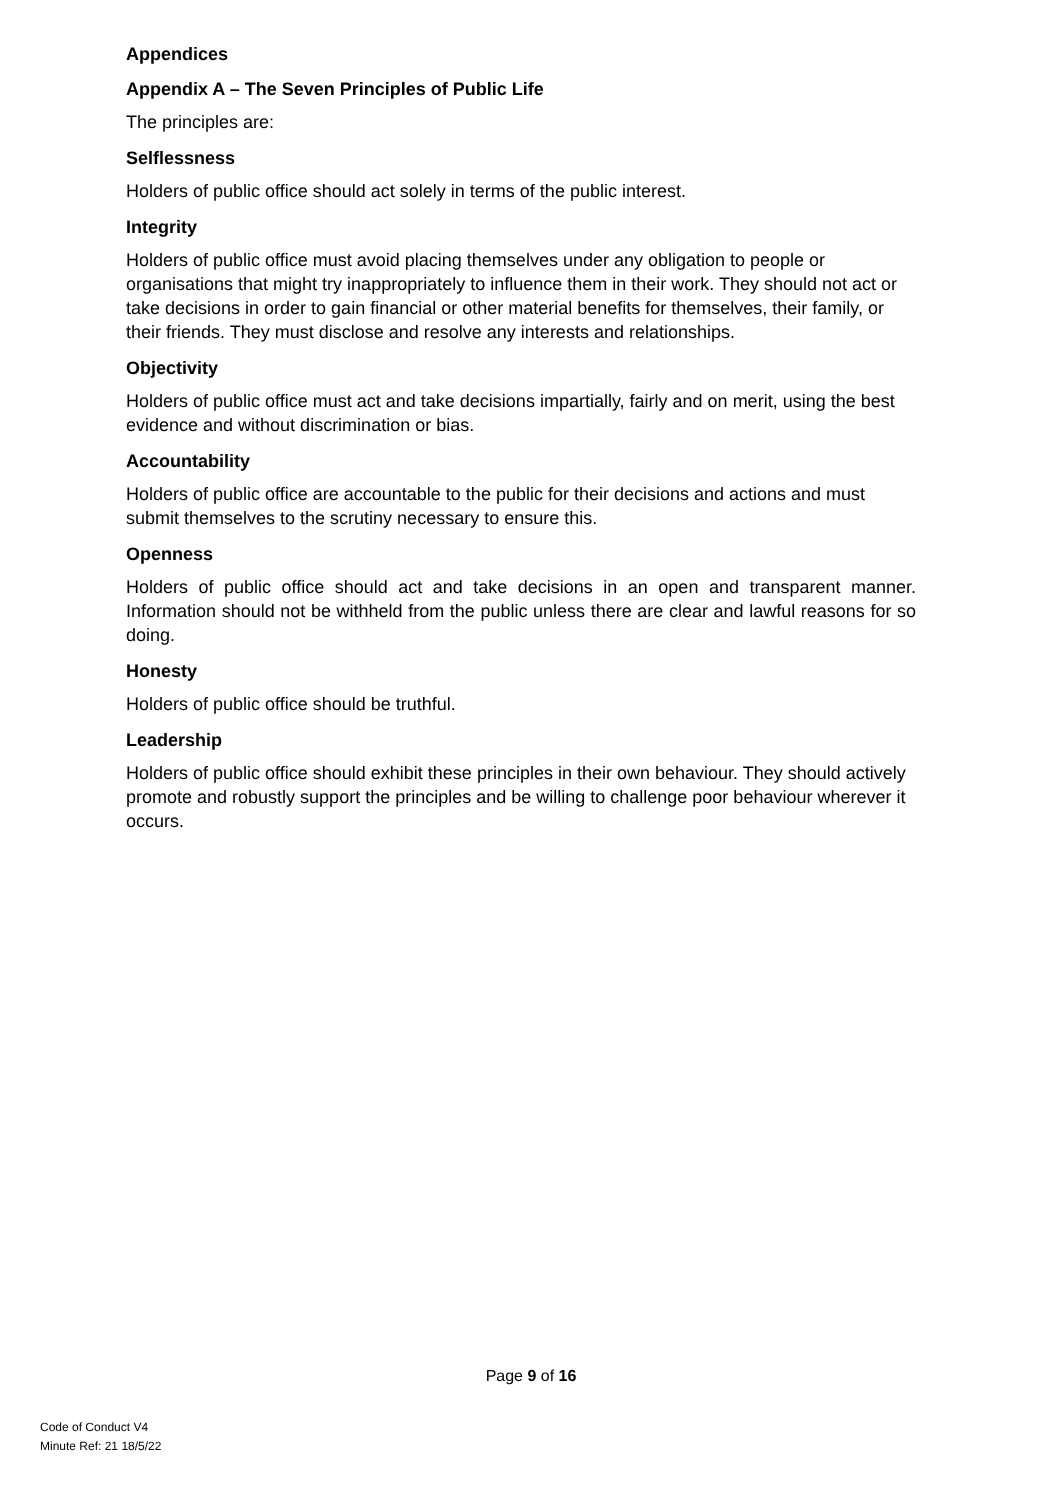Appendices
Appendix A – The Seven Principles of Public Life
The principles are:
Selflessness
Holders of public office should act solely in terms of the public interest.
Integrity
Holders of public office must avoid placing themselves under any obligation to people or organisations that might try inappropriately to influence them in their work. They should not act or take decisions in order to gain financial or other material benefits for themselves, their family, or their friends. They must disclose and resolve any interests and relationships.
Objectivity
Holders of public office must act and take decisions impartially, fairly and on merit, using the best evidence and without discrimination or bias.
Accountability
Holders of public office are accountable to the public for their decisions and actions and must submit themselves to the scrutiny necessary to ensure this.
Openness
Holders of public office should act and take decisions in an open and transparent manner. Information should not be withheld from the public unless there are clear and lawful reasons for so doing.
Honesty
Holders of public office should be truthful.
Leadership
Holders of public office should exhibit these principles in their own behaviour. They should actively promote and robustly support the principles and be willing to challenge poor behaviour wherever it occurs.
Page 9 of 16
Code of Conduct V4
Minute Ref: 21 18/5/22